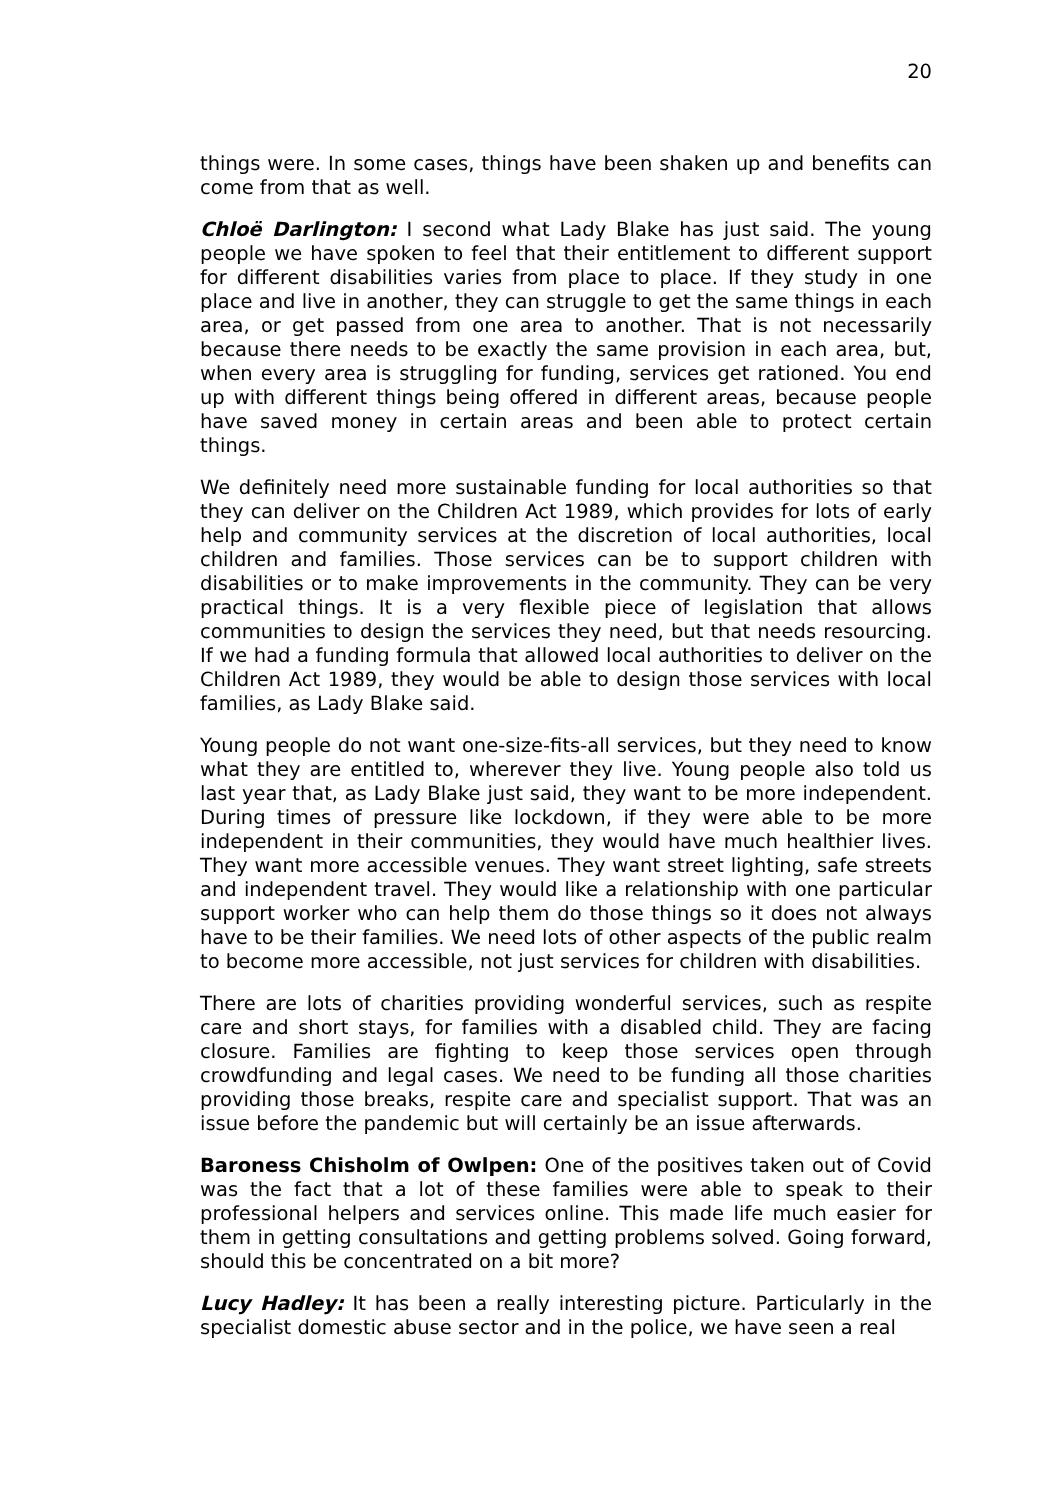20
things were. In some cases, things have been shaken up and benefits can come from that as well.
Chloë Darlington: I second what Lady Blake has just said. The young people we have spoken to feel that their entitlement to different support for different disabilities varies from place to place. If they study in one place and live in another, they can struggle to get the same things in each area, or get passed from one area to another. That is not necessarily because there needs to be exactly the same provision in each area, but, when every area is struggling for funding, services get rationed. You end up with different things being offered in different areas, because people have saved money in certain areas and been able to protect certain things.
We definitely need more sustainable funding for local authorities so that they can deliver on the Children Act 1989, which provides for lots of early help and community services at the discretion of local authorities, local children and families. Those services can be to support children with disabilities or to make improvements in the community. They can be very practical things. It is a very flexible piece of legislation that allows communities to design the services they need, but that needs resourcing. If we had a funding formula that allowed local authorities to deliver on the Children Act 1989, they would be able to design those services with local families, as Lady Blake said.
Young people do not want one-size-fits-all services, but they need to know what they are entitled to, wherever they live. Young people also told us last year that, as Lady Blake just said, they want to be more independent. During times of pressure like lockdown, if they were able to be more independent in their communities, they would have much healthier lives. They want more accessible venues. They want street lighting, safe streets and independent travel. They would like a relationship with one particular support worker who can help them do those things so it does not always have to be their families. We need lots of other aspects of the public realm to become more accessible, not just services for children with disabilities.
There are lots of charities providing wonderful services, such as respite care and short stays, for families with a disabled child. They are facing closure. Families are fighting to keep those services open through crowdfunding and legal cases. We need to be funding all those charities providing those breaks, respite care and specialist support. That was an issue before the pandemic but will certainly be an issue afterwards.
Baroness Chisholm of Owlpen: One of the positives taken out of Covid was the fact that a lot of these families were able to speak to their professional helpers and services online. This made life much easier for them in getting consultations and getting problems solved. Going forward, should this be concentrated on a bit more?
Lucy Hadley: It has been a really interesting picture. Particularly in the specialist domestic abuse sector and in the police, we have seen a real